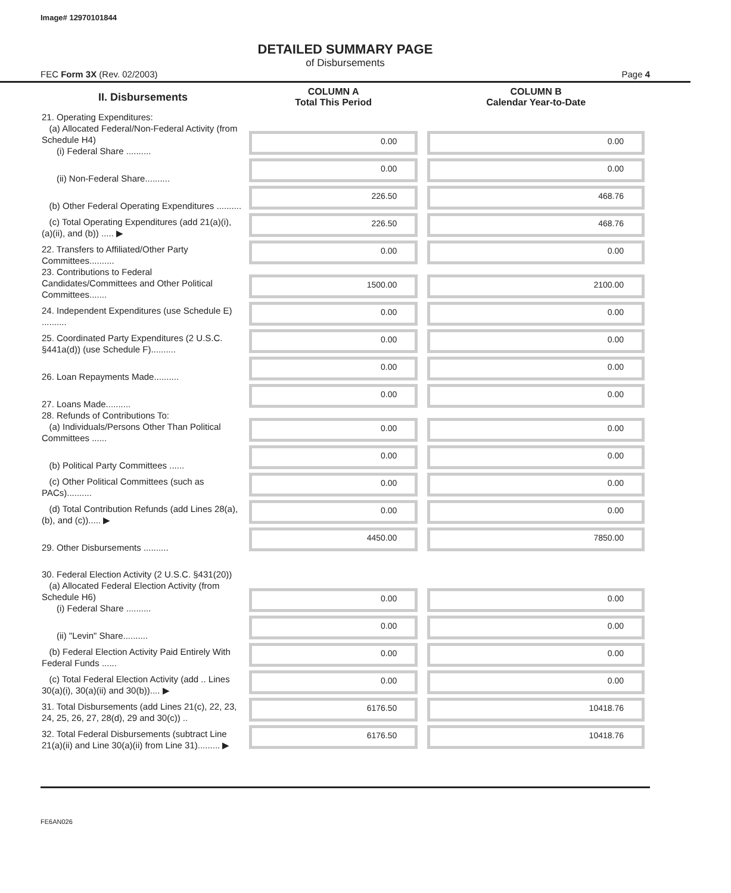Image# 12970101844
DETAILED SUMMARY PAGE
of Disbursements
FEC Form 3X (Rev. 02/2003) Page 4
| II. Disbursements | COLUMN A Total This Period | COLUMN B Calendar Year-to-Date |
| --- | --- | --- |
| 21. Operating Expenditures: (a) Allocated Federal/Non-Federal Activity (from Schedule H4) (i) Federal Share .......... | 0.00 | 0.00 |
| (ii) Non-Federal Share.......... | 0.00 | 0.00 |
| (b) Other Federal Operating Expenditures .......... | 226.50 | 468.76 |
| (c) Total Operating Expenditures (add 21(a)(i), (a)(ii), and (b)) ..... ▶ | 226.50 | 468.76 |
| 22. Transfers to Affiliated/Other Party Committees.......... | 0.00 | 0.00 |
| 23. Contributions to Federal Candidates/Committees and Other Political Committees....... | 1500.00 | 2100.00 |
| 24. Independent Expenditures (use Schedule E) .......... | 0.00 | 0.00 |
| 25. Coordinated Party Expenditures (2 U.S.C. §441a(d)) (use Schedule F).......... | 0.00 | 0.00 |
| 26. Loan Repayments Made.......... | 0.00 | 0.00 |
| 27. Loans Made.......... | 0.00 | 0.00 |
| 28. Refunds of Contributions To: (a) Individuals/Persons Other Than Political Committees ...... | 0.00 | 0.00 |
| (b) Political Party Committees ...... | 0.00 | 0.00 |
| (c) Other Political Committees (such as PACs).......... | 0.00 | 0.00 |
| (d) Total Contribution Refunds (add Lines 28(a), (b), and (c))..... ▶ | 0.00 | 0.00 |
| 29. Other Disbursements .......... | 4450.00 | 7850.00 |
| 30. Federal Election Activity (2 U.S.C. §431(20)) | | |
| (a) Allocated Federal Election Activity (from Schedule H6) (i) Federal Share .......... | 0.00 | 0.00 |
| (ii) "Levin" Share.......... | 0.00 | 0.00 |
| (b) Federal Election Activity Paid Entirely With Federal Funds ...... | 0.00 | 0.00 |
| (c) Total Federal Election Activity (add .. Lines 30(a)(i), 30(a)(ii) and 30(b)).... ▶ | 0.00 | 0.00 |
| 31. Total Disbursements (add Lines 21(c), 22, 23, 24, 25, 26, 27, 28(d), 29 and 30(c)) .. | 6176.50 | 10418.76 |
| 32. Total Federal Disbursements (subtract Line 21(a)(ii) and Line 30(a)(ii) from Line 31)......... ▶ | 6176.50 | 10418.76 |
FE6AN026